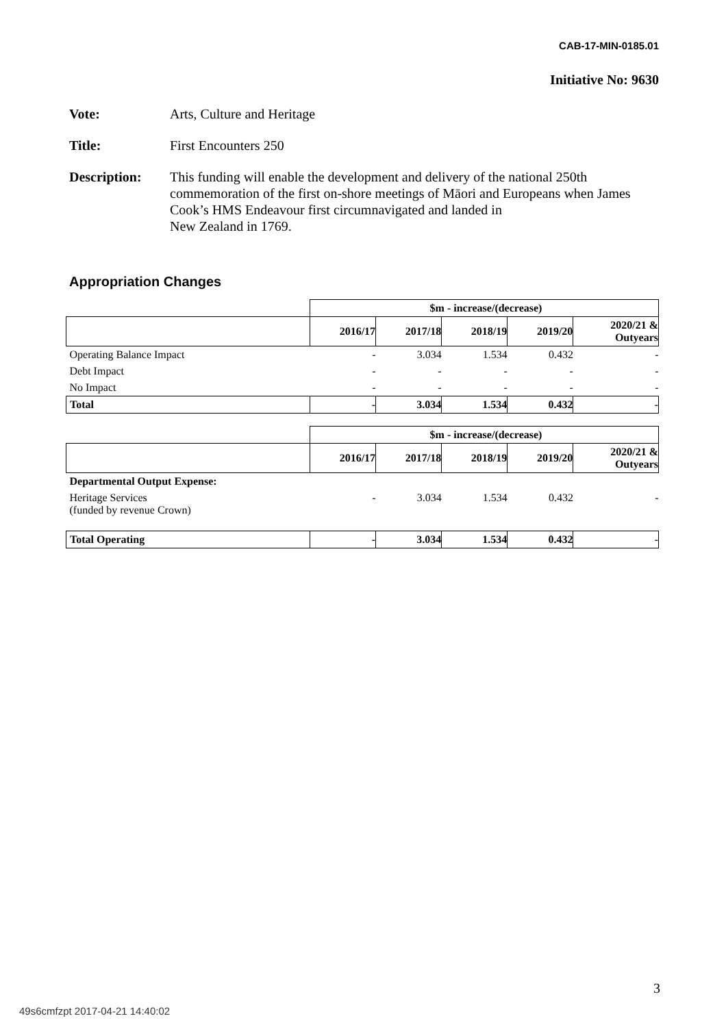CAB-17-MIN-0185.01
Initiative No: 9630
Vote: Arts, Culture and Heritage
Title: First Encounters 250
Description: This funding will enable the development and delivery of the national 250th commemoration of the first on-shore meetings of Māori and Europeans when James Cook’s HMS Endeavour first circumnavigated and landed in
New Zealand in 1769.
Appropriation Changes
| | $m - increase/(decrease) | | | | |
| --- | --- | --- | --- | --- | --- |
| | 2016/17 | 2017/18 | 2018/19 | 2019/20 | 2020/21 & Outyears |
| Operating Balance Impact | - | 3.034 | 1.534 | 0.432 | - |
| Debt Impact | - | - | - | - | - |
| No Impact | - | - | - | - | - |
| Total | - | 3.034 | 1.534 | 0.432 | - |
| | $m - increase/(decrease) | | | | |
| --- | --- | --- | --- | --- | --- |
| | 2016/17 | 2017/18 | 2018/19 | 2019/20 | 2020/21 & Outyears |
| Departmental Output Expense: | | | | | |
| Heritage Services (funded by revenue Crown) | - | 3.034 | 1.534 | 0.432 | - |
| Total Operating | - | 3.034 | 1.534 | 0.432 | - |
3
49s6cmfzpt 2017-04-21 14:40:02